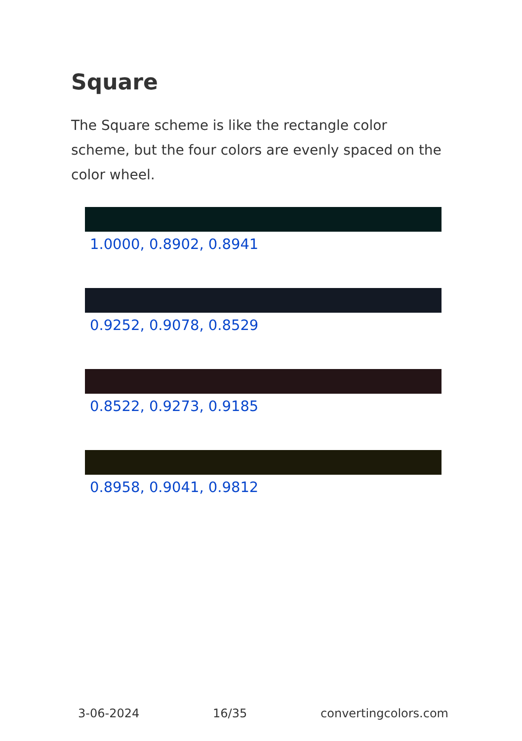Square
The Square scheme is like the rectangle color scheme, but the four colors are evenly spaced on the color wheel.
1.0000, 0.8902, 0.8941
0.9252, 0.9078, 0.8529
0.8522, 0.9273, 0.9185
0.8958, 0.9041, 0.9812
3-06-2024 16/35 convertingcolors.com